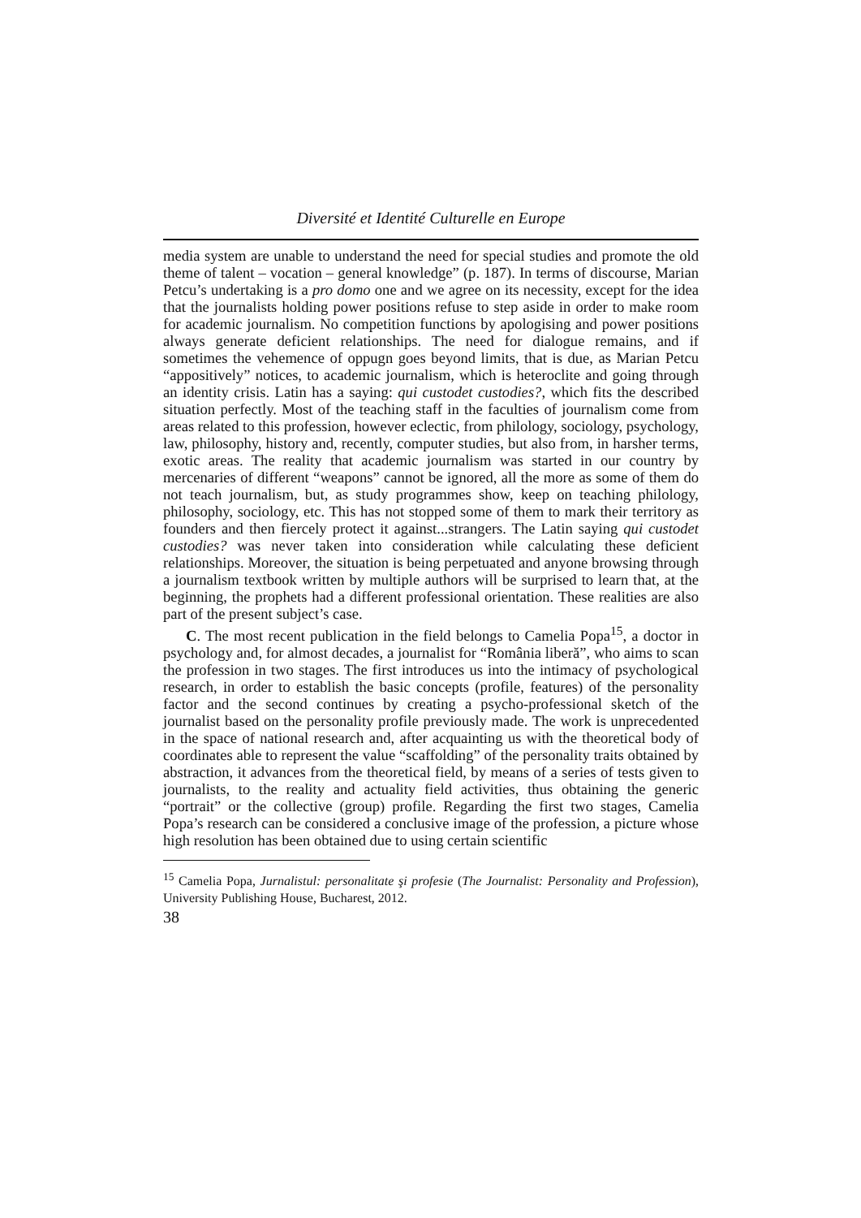Diversité et Identité Culturelle en Europe
media system are unable to understand the need for special studies and promote the old theme of talent – vocation – general knowledge” (p. 187). In terms of discourse, Marian Petcu’s undertaking is a pro domo one and we agree on its necessity, except for the idea that the journalists holding power positions refuse to step aside in order to make room for academic journalism. No competition functions by apologising and power positions always generate deficient relationships. The need for dialogue remains, and if sometimes the vehemence of oppugn goes beyond limits, that is due, as Marian Petcu “appositively” notices, to academic journalism, which is heteroclite and going through an identity crisis. Latin has a saying: qui custodet custodies?, which fits the described situation perfectly. Most of the teaching staff in the faculties of journalism come from areas related to this profession, however eclectic, from philology, sociology, psychology, law, philosophy, history and, recently, computer studies, but also from, in harsher terms, exotic areas. The reality that academic journalism was started in our country by mercenaries of different “weapons” cannot be ignored, all the more as some of them do not teach journalism, but, as study programmes show, keep on teaching philology, philosophy, sociology, etc. This has not stopped some of them to mark their territory as founders and then fiercely protect it against...strangers. The Latin saying qui custodet custodies? was never taken into consideration while calculating these deficient relationships. Moreover, the situation is being perpetuated and anyone browsing through a journalism textbook written by multiple authors will be surprised to learn that, at the beginning, the prophets had a different professional orientation. These realities are also part of the present subject’s case.
C. The most recent publication in the field belongs to Camelia Popa<sup>15</sup>, a doctor in psychology and, for almost decades, a journalist for “România liberă”, who aims to scan the profession in two stages. The first introduces us into the intimacy of psychological research, in order to establish the basic concepts (profile, features) of the personality factor and the second continues by creating a psycho-professional sketch of the journalist based on the personality profile previously made. The work is unprecedented in the space of national research and, after acquainting us with the theoretical body of coordinates able to represent the value “scaffolding” of the personality traits obtained by abstraction, it advances from the theoretical field, by means of a series of tests given to journalists, to the reality and actuality field activities, thus obtaining the generic “portrait” or the collective (group) profile. Regarding the first two stages, Camelia Popa’s research can be considered a conclusive image of the profession, a picture whose high resolution has been obtained due to using certain scientific
<sup>15</sup> Camelia Popa, Jurnalistul: personalitate şi profesie (The Journalist: Personality and Profession), University Publishing House, Bucharest, 2012.
38